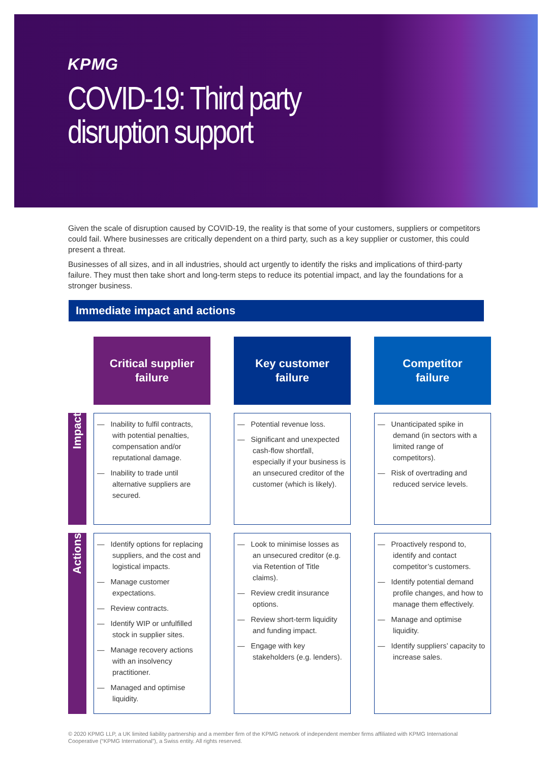KPMG
COVID-19: Third party
disruption support
Given the scale of disruption caused by COVID-19, the reality is that some of your customers, suppliers or competitors could fail. Where businesses are critically dependent on a third party, such as a key supplier or customer, this could present a threat.
Businesses of all sizes, and in all industries, should act urgently to identify the risks and implications of third-party failure. They must then take short and long-term steps to reduce its potential impact, and lay the foundations for a stronger business.
Immediate impact and actions
| | | Critical supplier failure | | Key customer failure | | Competitor failure |
| Impact | | — Inability to fulfil contracts, with potential penalties, compensation and/or reputational damage. — Inability to trade until alternative suppliers are secured. | | — Potential revenue loss. — Significant and unexpected cash-flow shortfall, especially if your business is an unsecured creditor of the customer (which is likely). | | — Unanticipated spike in demand (in sectors with a limited range of competitors). — Risk of overtrading and reduced service levels. |
| Actions | | — Identify options for replacing suppliers, and the cost and logistical impacts. — Manage customer expectations. — Review contracts. — Identify WIP or unfulfilled stock in supplier sites. — Manage recovery actions with an insolvency practitioner. — Managed and optimise liquidity. | | — Look to minimise losses as an unsecured creditor (e.g. via Retention of Title claims). — Review credit insurance options. — Review short-term liquidity and funding impact. — Engage with key stakeholders (e.g. lenders). | | — Proactively respond to, identify and contact competitor’s customers. — Identify potential demand profile changes, and how to manage them effectively. — Manage and optimise liquidity. — Identify suppliers’ capacity to increase sales. |
© 2020 KPMG LLP, a UK limited liability partnership and a member firm of the KPMG network of independent member firms affiliated with KPMG International Cooperative (“KPMG International”), a Swiss entity. All rights reserved.